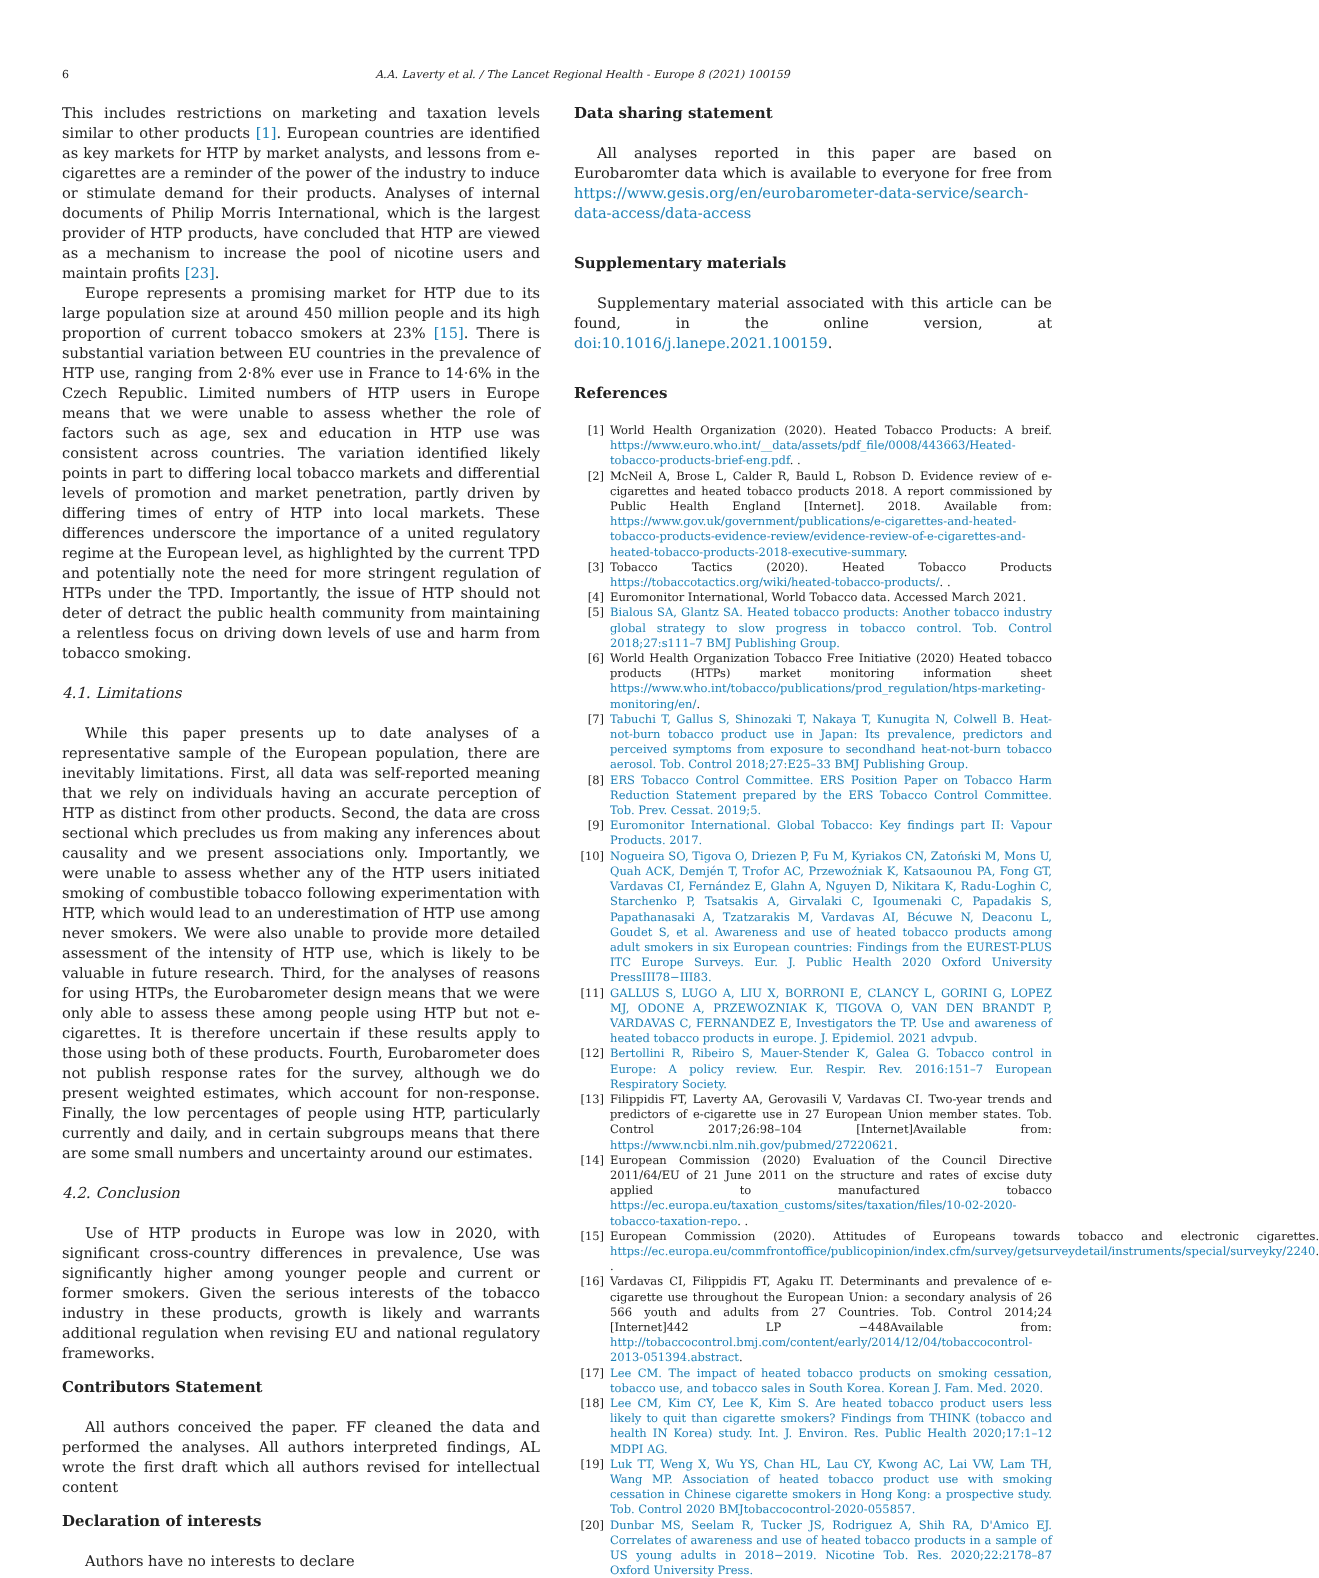6 A.A. Laverty et al. / The Lancet Regional Health - Europe 8 (2021) 100159
This includes restrictions on marketing and taxation levels similar to other products [1]. European countries are identified as key markets for HTP by market analysts, and lessons from e-cigarettes are a reminder of the power of the industry to induce or stimulate demand for their products. Analyses of internal documents of Philip Morris International, which is the largest provider of HTP products, have concluded that HTP are viewed as a mechanism to increase the pool of nicotine users and maintain profits [23].
Europe represents a promising market for HTP due to its large population size at around 450 million people and its high proportion of current tobacco smokers at 23% [15]. There is substantial variation between EU countries in the prevalence of HTP use, ranging from 2·8% ever use in France to 14·6% in the Czech Republic. Limited numbers of HTP users in Europe means that we were unable to assess whether the role of factors such as age, sex and education in HTP use was consistent across countries. The variation identified likely points in part to differing local tobacco markets and differential levels of promotion and market penetration, partly driven by differing times of entry of HTP into local markets. These differences underscore the importance of a united regulatory regime at the European level, as highlighted by the current TPD and potentially note the need for more stringent regulation of HTPs under the TPD. Importantly, the issue of HTP should not deter of detract the public health community from maintaining a relentless focus on driving down levels of use and harm from tobacco smoking.
4.1. Limitations
While this paper presents up to date analyses of a representative sample of the European population, there are inevitably limitations. First, all data was self-reported meaning that we rely on individuals having an accurate perception of HTP as distinct from other products. Second, the data are cross sectional which precludes us from making any inferences about causality and we present associations only. Importantly, we were unable to assess whether any of the HTP users initiated smoking of combustible tobacco following experimentation with HTP, which would lead to an underestimation of HTP use among never smokers. We were also unable to provide more detailed assessment of the intensity of HTP use, which is likely to be valuable in future research. Third, for the analyses of reasons for using HTPs, the Eurobarometer design means that we were only able to assess these among people using HTP but not e-cigarettes. It is therefore uncertain if these results apply to those using both of these products. Fourth, Eurobarometer does not publish response rates for the survey, although we do present weighted estimates, which account for non-response. Finally, the low percentages of people using HTP, particularly currently and daily, and in certain subgroups means that there are some small numbers and uncertainty around our estimates.
4.2. Conclusion
Use of HTP products in Europe was low in 2020, with significant cross-country differences in prevalence, Use was significantly higher among younger people and current or former smokers. Given the serious interests of the tobacco industry in these products, growth is likely and warrants additional regulation when revising EU and national regulatory frameworks.
Contributors Statement
All authors conceived the paper. FF cleaned the data and performed the analyses. All authors interpreted findings, AL wrote the first draft which all authors revised for intellectual content
Declaration of interests
Authors have no interests to declare
Data sharing statement
All analyses reported in this paper are based on Eurobaromter data which is available to everyone for free from https://www.gesis.org/en/eurobarometer-data-service/search-data-access/data-access
Supplementary materials
Supplementary material associated with this article can be found, in the online version, at doi:10.1016/j.lanepe.2021.100159.
References
[1] World Health Organization (2020). Heated Tobacco Products: A breif. https://www.euro.who.int/__data/assets/pdf_file/0008/443663/Heated-tobacco-products-brief-eng.pdf. .
[2] McNeil A, Brose L, Calder R, Bauld L, Robson D. Evidence review of e-cigarettes and heated tobacco products 2018. A report commissioned by Public Health England [Internet]. 2018. Available from: https://www.gov.uk/government/publications/e-cigarettes-and-heated-tobacco-products-evidence-review/evidence-review-of-e-cigarettes-and-heated-tobacco-products-2018-executive-summary.
[3] Tobacco Tactics (2020). Heated Tobacco Products https://tobaccotactics.org/wiki/heated-tobacco-products/. .
[4] Euromonitor International, World Tobacco data. Accessed March 2021.
[5] Bialous SA, Glantz SA. Heated tobacco products: Another tobacco industry global strategy to slow progress in tobacco control. Tob. Control 2018;27:s111–7 BMJ Publishing Group.
[6] World Health Organization Tobacco Free Initiative (2020) Heated tobacco products (HTPs) market monitoring information sheet https://www.who.int/tobacco/publications/prod_regulation/htps-marketing-monitoring/en/.
[7] Tabuchi T, Gallus S, Shinozaki T, Nakaya T, Kunugita N, Colwell B. Heat-not-burn tobacco product use in Japan: Its prevalence, predictors and perceived symptoms from exposure to secondhand heat-not-burn tobacco aerosol. Tob. Control 2018;27:E25–33 BMJ Publishing Group.
[8] ERS Tobacco Control Committee. ERS Position Paper on Tobacco Harm Reduction Statement prepared by the ERS Tobacco Control Committee. Tob. Prev. Cessat. 2019;5.
[9] Euromonitor International. Global Tobacco: Key findings part II: Vapour Products. 2017.
[10] Nogueira SO, Tigova O, Driezen P, Fu M, Kyriakos CN, Zatoński M, Mons U, Quah ACK, Demjén T, Trofor AC, Przewoźniak K, Katsaounou PA, Fong GT, Vardavas CI, Fernández E, Glahn A, Nguyen D, Nikitara K, Radu-Loghin C, Starchenko P, Tsatsakis A, Girvalaki C, Igoumenaki C, Papadakis S, Papathanasaki A, Tzatzarakis M, Vardavas AI, Bécuwe N, Deaconu L, Goudet S, et al. Awareness and use of heated tobacco products among adult smokers in six European countries: Findings from the EUREST-PLUS ITC Europe Surveys. Eur. J. Public Health 2020 Oxford University PressIII78−III83.
[11] GALLUS S, LUGO A, LIU X, BORRONI E, CLANCY L, GORINI G, LOPEZ MJ, ODONE A, PRZEWOZNIAK K, TIGOVA O, VAN DEN BRANDT P, VARDAVAS C, FERNANDEZ E, Investigators the TP. Use and awareness of heated tobacco products in europe. J. Epidemiol. 2021 advpub.
[12] Bertollini R, Ribeiro S, Mauer-Stender K, Galea G. Tobacco control in Europe: A policy review. Eur. Respir. Rev. 2016:151–7 European Respiratory Society.
[13] Filippidis FT, Laverty AA, Gerovasili V, Vardavas CI. Two-year trends and predictors of e-cigarette use in 27 European Union member states. Tob. Control 2017;26:98–104 [Internet]Available from: https://www.ncbi.nlm.nih.gov/pubmed/27220621.
[14] European Commission (2020) Evaluation of the Council Directive 2011/64/EU of 21 June 2011 on the structure and rates of excise duty applied to manufactured tobacco https://ec.europa.eu/taxation_customs/sites/taxation/files/10-02-2020-tobacco-taxation-repo. .
[15] European Commission (2020). Attitudes of Europeans towards tobacco and electronic cigarettes. https://ec.europa.eu/commfrontoffice/publicopinion/index.cfm/survey/getsurveydetail/instruments/special/surveyky/2240. .
[16] Vardavas CI, Filippidis FT, Agaku IT. Determinants and prevalence of e-cigarette use throughout the European Union: a secondary analysis of 26 566 youth and adults from 27 Countries. Tob. Control 2014;24 [Internet]442 LP −448Available from: http://tobaccocontrol.bmj.com/content/early/2014/12/04/tobaccocontrol-2013-051394.abstract.
[17] Lee CM. The impact of heated tobacco products on smoking cessation, tobacco use, and tobacco sales in South Korea. Korean J. Fam. Med. 2020.
[18] Lee CM, Kim CY, Lee K, Kim S. Are heated tobacco product users less likely to quit than cigarette smokers? Findings from THINK (tobacco and health IN Korea) study. Int. J. Environ. Res. Public Health 2020;17:1–12 MDPI AG.
[19] Luk TT, Weng X, Wu YS, Chan HL, Lau CY, Kwong AC, Lai VW, Lam TH, Wang MP. Association of heated tobacco product use with smoking cessation in Chinese cigarette smokers in Hong Kong: a prospective study. Tob. Control 2020 BMJtobaccocontrol-2020-055857.
[20] Dunbar MS, Seelam R, Tucker JS, Rodriguez A, Shih RA, D'Amico EJ. Correlates of awareness and use of heated tobacco products in a sample of US young adults in 2018−2019. Nicotine Tob. Res. 2020;22:2178–87 Oxford University Press.